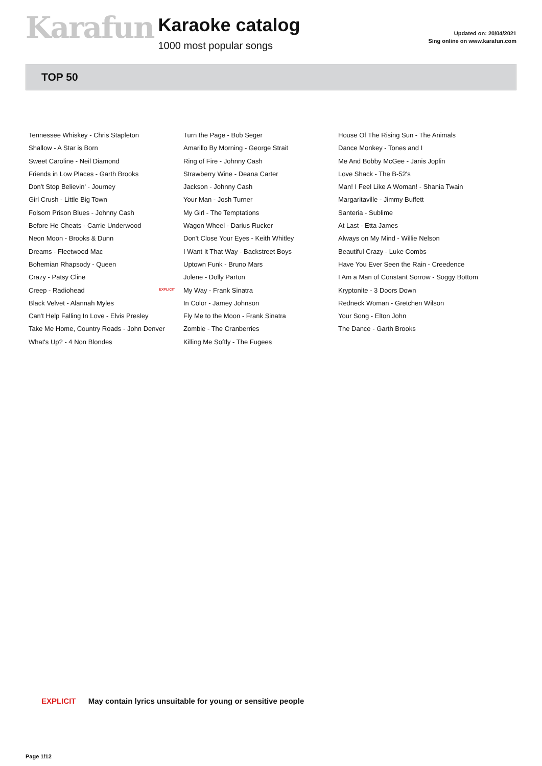Karafun
Karaoke catalog
1000 most popular songs
Updated on: 20/04/2021
Sing online on www.karafun.com
TOP 50
Tennessee Whiskey - Chris Stapleton
Shallow - A Star is Born
Sweet Caroline - Neil Diamond
Friends in Low Places - Garth Brooks
Don't Stop Believin' - Journey
Girl Crush - Little Big Town
Folsom Prison Blues - Johnny Cash
Before He Cheats - Carrie Underwood
Neon Moon - Brooks & Dunn
Dreams - Fleetwood Mac
Bohemian Rhapsody - Queen
Crazy - Patsy Cline
Creep - Radiohead
Black Velvet - Alannah Myles
Can't Help Falling In Love - Elvis Presley
Take Me Home, Country Roads - John Denver
What's Up? - 4 Non Blondes
Turn the Page - Bob Seger
Amarillo By Morning - George Strait
Ring of Fire - Johnny Cash
Strawberry Wine - Deana Carter
Jackson - Johnny Cash
Your Man - Josh Turner
My Girl - The Temptations
Wagon Wheel - Darius Rucker
Don't Close Your Eyes - Keith Whitley
I Want It That Way - Backstreet Boys
Uptown Funk - Bruno Mars
Jolene - Dolly Parton
EXPLICIT My Way - Frank Sinatra
In Color - Jamey Johnson
Fly Me to the Moon - Frank Sinatra
Zombie - The Cranberries
Killing Me Softly - The Fugees
House Of The Rising Sun - The Animals
Dance Monkey - Tones and I
Me And Bobby McGee - Janis Joplin
Love Shack - The B-52's
Man! I Feel Like A Woman! - Shania Twain
Margaritaville - Jimmy Buffett
Santeria - Sublime
At Last - Etta James
Always on My Mind - Willie Nelson
Beautiful Crazy - Luke Combs
Have You Ever Seen the Rain - Creedence
I Am a Man of Constant Sorrow - Soggy Bottom
Kryptonite - 3 Doors Down
Redneck Woman - Gretchen Wilson
Your Song - Elton John
The Dance - Garth Brooks
EXPLICIT May contain lyrics unsuitable for young or sensitive people
Page 1/12